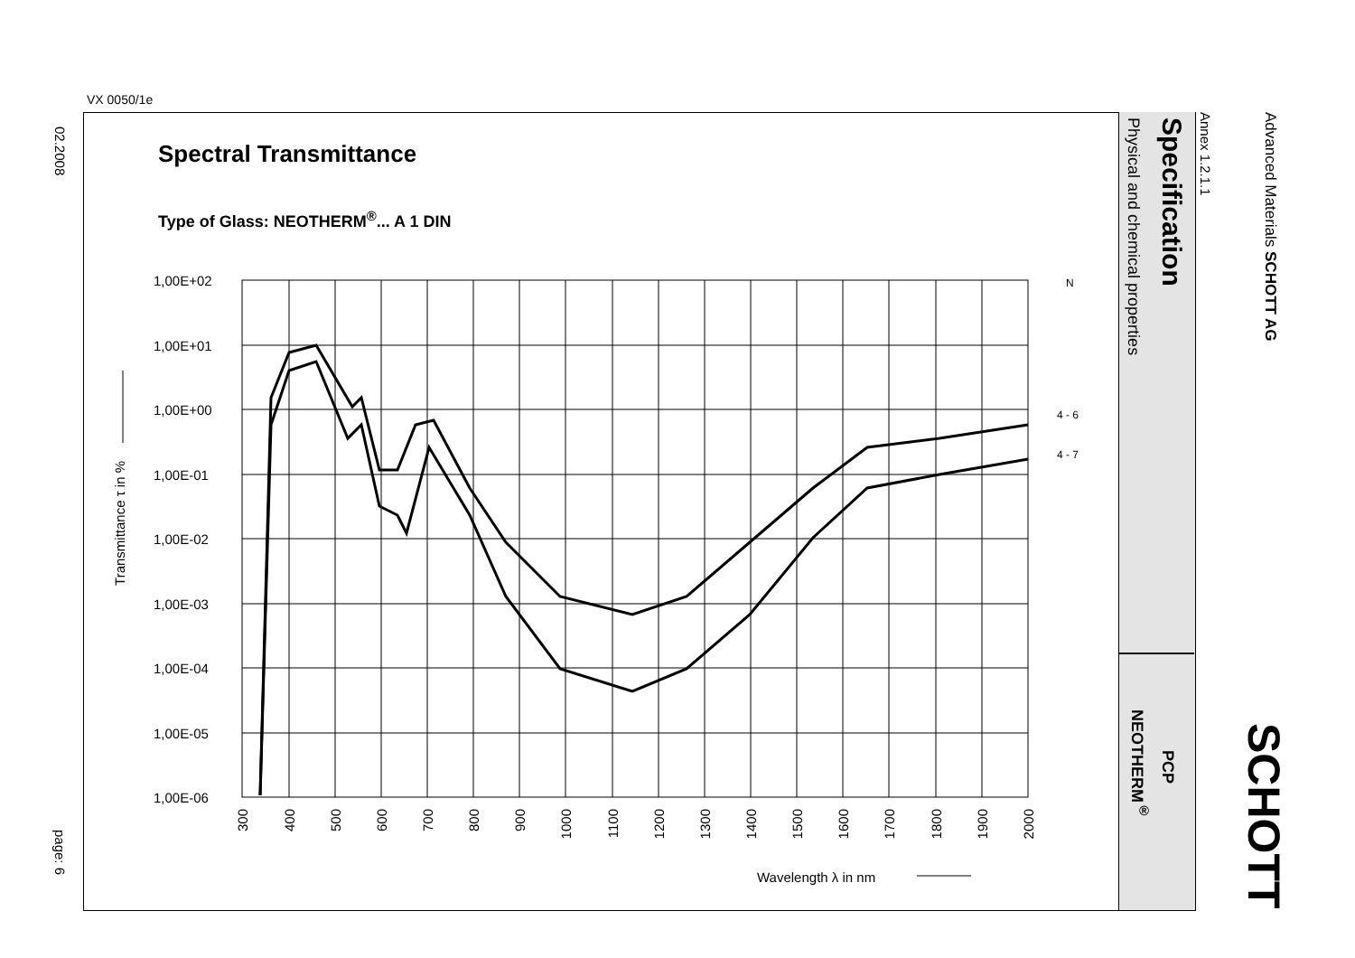VX 0050/1e
02.2008
page: 6
Advanced Materials SCHOTT AG
Annex 1.2.1.1
Specification
Physical and chemical properties
SCHOTT
PCP
NEOTHERM<sup>®</sup>
Spectral Transmittance
Type of Glass: NEOTHERM<sup>®</sup>... A 1 DIN
1,00E+02
1,00E+01
1,00E+00
1,00E-01
1,00E-02
1,00E-03
1,00E-04
1,00E-05
1,00E-06
Transmittance τ in %
300
400
500
600
700
800
900
1000
1100
1200
1300
1400
1500
1600
1700
1800
1900
2000
Wavelength λ in nm
N
4 - 6
4 - 7